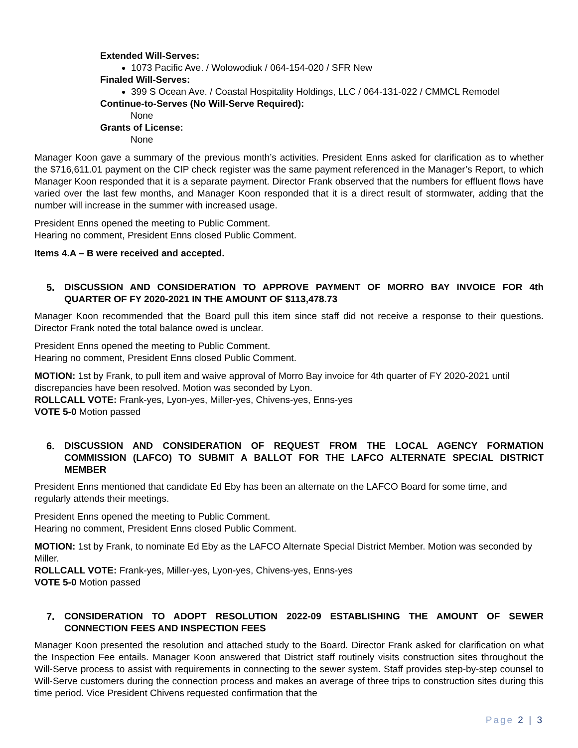Extended Will-Serves:
1073 Pacific Ave. / Wolowodiuk / 064-154-020 / SFR New
Finaled Will-Serves:
399 S Ocean Ave. / Coastal Hospitality Holdings, LLC / 064-131-022 / CMMCL Remodel
Continue-to-Serves (No Will-Serve Required):
None
Grants of License:
None
Manager Koon gave a summary of the previous month’s activities. President Enns asked for clarification as to whether the $716,611.01 payment on the CIP check register was the same payment referenced in the Manager’s Report, to which Manager Koon responded that it is a separate payment. Director Frank observed that the numbers for effluent flows have varied over the last few months, and Manager Koon responded that it is a direct result of stormwater, adding that the number will increase in the summer with increased usage.
President Enns opened the meeting to Public Comment.
Hearing no comment, President Enns closed Public Comment.
Items 4.A – B were received and accepted.
5. DISCUSSION AND CONSIDERATION TO APPROVE PAYMENT OF MORRO BAY INVOICE FOR 4th QUARTER OF FY 2020-2021 IN THE AMOUNT OF $113,478.73
Manager Koon recommended that the Board pull this item since staff did not receive a response to their questions. Director Frank noted the total balance owed is unclear.
President Enns opened the meeting to Public Comment.
Hearing no comment, President Enns closed Public Comment.
MOTION: 1st by Frank, to pull item and waive approval of Morro Bay invoice for 4th quarter of FY 2020-2021 until discrepancies have been resolved. Motion was seconded by Lyon.
ROLLCALL VOTE: Frank-yes, Lyon-yes, Miller-yes, Chivens-yes, Enns-yes
VOTE 5-0 Motion passed
6. DISCUSSION AND CONSIDERATION OF REQUEST FROM THE LOCAL AGENCY FORMATION COMMISSION (LAFCO) TO SUBMIT A BALLOT FOR THE LAFCO ALTERNATE SPECIAL DISTRICT MEMBER
President Enns mentioned that candidate Ed Eby has been an alternate on the LAFCO Board for some time, and regularly attends their meetings.
President Enns opened the meeting to Public Comment.
Hearing no comment, President Enns closed Public Comment.
MOTION: 1st by Frank, to nominate Ed Eby as the LAFCO Alternate Special District Member. Motion was seconded by Miller.
ROLLCALL VOTE: Frank-yes, Miller-yes, Lyon-yes, Chivens-yes, Enns-yes
VOTE 5-0 Motion passed
7. CONSIDERATION TO ADOPT RESOLUTION 2022-09 ESTABLISHING THE AMOUNT OF SEWER CONNECTION FEES AND INSPECTION FEES
Manager Koon presented the resolution and attached study to the Board. Director Frank asked for clarification on what the Inspection Fee entails. Manager Koon answered that District staff routinely visits construction sites throughout the Will-Serve process to assist with requirements in connecting to the sewer system. Staff provides step-by-step counsel to Will-Serve customers during the connection process and makes an average of three trips to construction sites during this time period. Vice President Chivens requested confirmation that the
Page 2 | 3